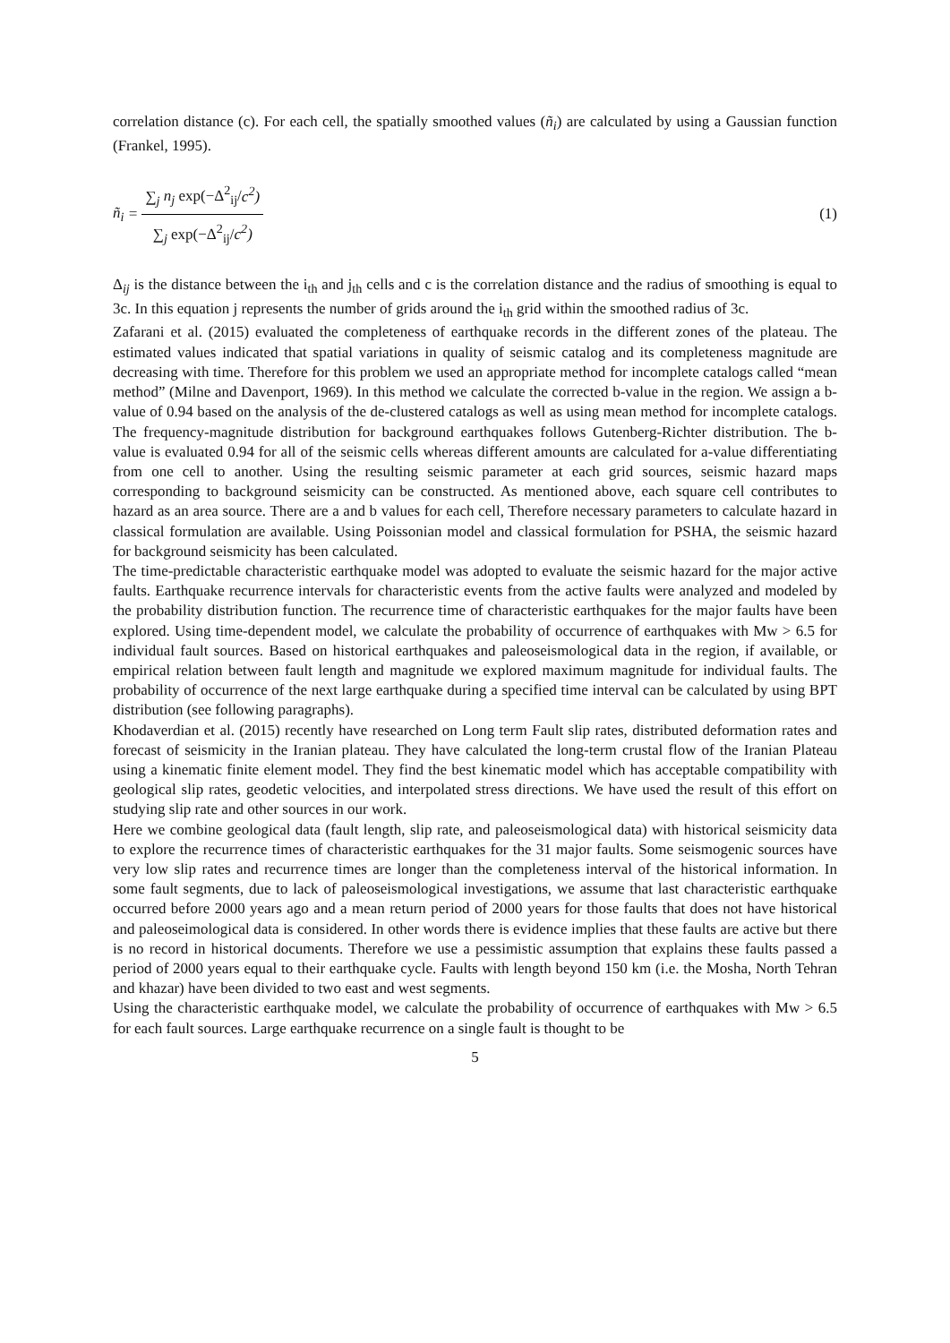correlation distance (c). For each cell, the spatially smoothed values (ñ<sub>i</sub>) are calculated by using a Gaussian function (Frankel, 1995).
ñ<sub>i</sub> = ∑<sub>j</sub> n<sub>j</sub> exp(−Δ<sup>2</sup><sub>ij</sub>/c<sup>2</sup>) ∑<sub>j</sub> exp(−Δ<sup>2</sup><sub>ij</sub>/c<sup>2</sup>)
(1)
Δ<sub>ij</sub> is the distance between the i<sub>th</sub> and j<sub>th</sub> cells and c is the correlation distance and the radius of smoothing is equal to 3c. In this equation j represents the number of grids around the i<sub>th</sub> grid within the smoothed radius of 3c.
Zafarani et al. (2015) evaluated the completeness of earthquake records in the different zones of the plateau. The estimated values indicated that spatial variations in quality of seismic catalog and its completeness magnitude are decreasing with time. Therefore for this problem we used an appropriate method for incomplete catalogs called “mean method” (Milne and Davenport, 1969). In this method we calculate the corrected b-value in the region. We assign a b-value of 0.94 based on the analysis of the de-clustered catalogs as well as using mean method for incomplete catalogs. The frequency-magnitude distribution for background earthquakes follows Gutenberg-Richter distribution. The b-value is evaluated 0.94 for all of the seismic cells whereas different amounts are calculated for a-value differentiating from one cell to another. Using the resulting seismic parameter at each grid sources, seismic hazard maps corresponding to background seismicity can be constructed. As mentioned above, each square cell contributes to hazard as an area source. There are a and b values for each cell, Therefore necessary parameters to calculate hazard in classical formulation are available. Using Poissonian model and classical formulation for PSHA, the seismic hazard for background seismicity has been calculated.
The time-predictable characteristic earthquake model was adopted to evaluate the seismic hazard for the major active faults. Earthquake recurrence intervals for characteristic events from the active faults were analyzed and modeled by the probability distribution function. The recurrence time of characteristic earthquakes for the major faults have been explored. Using time-dependent model, we calculate the probability of occurrence of earthquakes with Mw > 6.5 for individual fault sources. Based on historical earthquakes and paleoseismological data in the region, if available, or empirical relation between fault length and magnitude we explored maximum magnitude for individual faults. The probability of occurrence of the next large earthquake during a specified time interval can be calculated by using BPT distribution (see following paragraphs).
Khodaverdian et al. (2015) recently have researched on Long term Fault slip rates, distributed deformation rates and forecast of seismicity in the Iranian plateau. They have calculated the long-term crustal flow of the Iranian Plateau using a kinematic finite element model. They find the best kinematic model which has acceptable compatibility with geological slip rates, geodetic velocities, and interpolated stress directions. We have used the result of this effort on studying slip rate and other sources in our work.
Here we combine geological data (fault length, slip rate, and paleoseismological data) with historical seismicity data to explore the recurrence times of characteristic earthquakes for the 31 major faults. Some seismogenic sources have very low slip rates and recurrence times are longer than the completeness interval of the historical information. In some fault segments, due to lack of paleoseismological investigations, we assume that last characteristic earthquake occurred before 2000 years ago and a mean return period of 2000 years for those faults that does not have historical and paleoseimological data is considered. In other words there is evidence implies that these faults are active but there is no record in historical documents. Therefore we use a pessimistic assumption that explains these faults passed a period of 2000 years equal to their earthquake cycle. Faults with length beyond 150 km (i.e. the Mosha, North Tehran and khazar) have been divided to two east and west segments.
Using the characteristic earthquake model, we calculate the probability of occurrence of earthquakes with Mw > 6.5 for each fault sources. Large earthquake recurrence on a single fault is thought to be
5